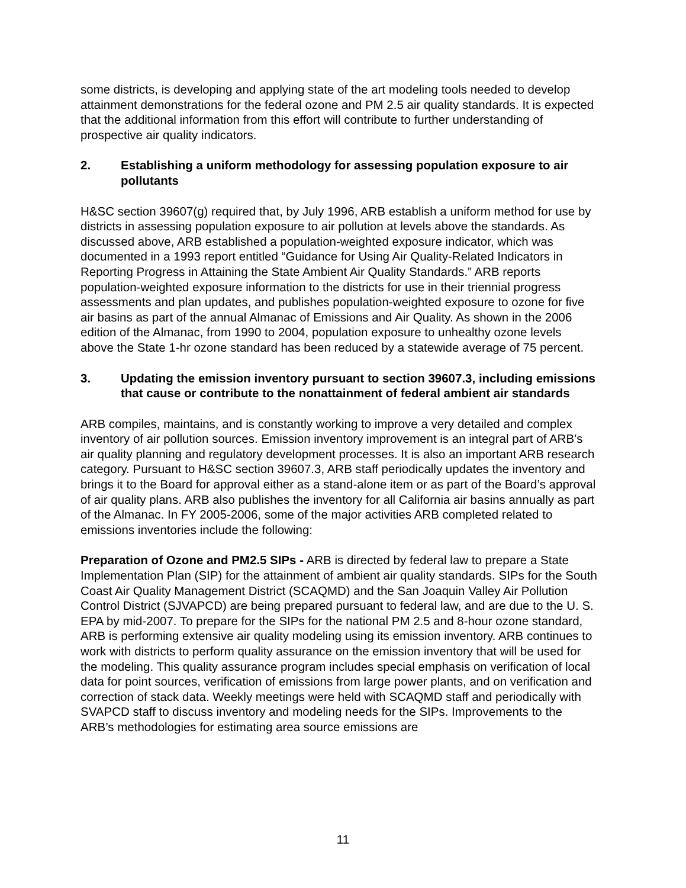some districts, is developing and applying state of the art modeling tools needed to develop attainment demonstrations for the federal ozone and PM 2.5 air quality standards. It is expected that the additional information from this effort will contribute to further understanding of prospective air quality indicators.
2. Establishing a uniform methodology for assessing population exposure to air pollutants
H&SC section 39607(g) required that, by July 1996, ARB establish a uniform method for use by districts in assessing population exposure to air pollution at levels above the standards. As discussed above, ARB established a population-weighted exposure indicator, which was documented in a 1993 report entitled “Guidance for Using Air Quality-Related Indicators in Reporting Progress in Attaining the State Ambient Air Quality Standards.” ARB reports population-weighted exposure information to the districts for use in their triennial progress assessments and plan updates, and publishes population-weighted exposure to ozone for five air basins as part of the annual Almanac of Emissions and Air Quality. As shown in the 2006 edition of the Almanac, from 1990 to 2004, population exposure to unhealthy ozone levels above the State 1-hr ozone standard has been reduced by a statewide average of 75 percent.
3. Updating the emission inventory pursuant to section 39607.3, including emissions that cause or contribute to the nonattainment of federal ambient air standards
ARB compiles, maintains, and is constantly working to improve a very detailed and complex inventory of air pollution sources. Emission inventory improvement is an integral part of ARB’s air quality planning and regulatory development processes. It is also an important ARB research category. Pursuant to H&SC section 39607.3, ARB staff periodically updates the inventory and brings it to the Board for approval either as a stand-alone item or as part of the Board’s approval of air quality plans. ARB also publishes the inventory for all California air basins annually as part of the Almanac. In FY 2005-2006, some of the major activities ARB completed related to emissions inventories include the following:
Preparation of Ozone and PM2.5 SIPs - ARB is directed by federal law to prepare a State Implementation Plan (SIP) for the attainment of ambient air quality standards. SIPs for the South Coast Air Quality Management District (SCAQMD) and the San Joaquin Valley Air Pollution Control District (SJVAPCD) are being prepared pursuant to federal law, and are due to the U. S. EPA by mid-2007. To prepare for the SIPs for the national PM 2.5 and 8-hour ozone standard, ARB is performing extensive air quality modeling using its emission inventory. ARB continues to work with districts to perform quality assurance on the emission inventory that will be used for the modeling. This quality assurance program includes special emphasis on verification of local data for point sources, verification of emissions from large power plants, and on verification and correction of stack data. Weekly meetings were held with SCAQMD staff and periodically with SVAPCD staff to discuss inventory and modeling needs for the SIPs. Improvements to the ARB’s methodologies for estimating area source emissions are
11